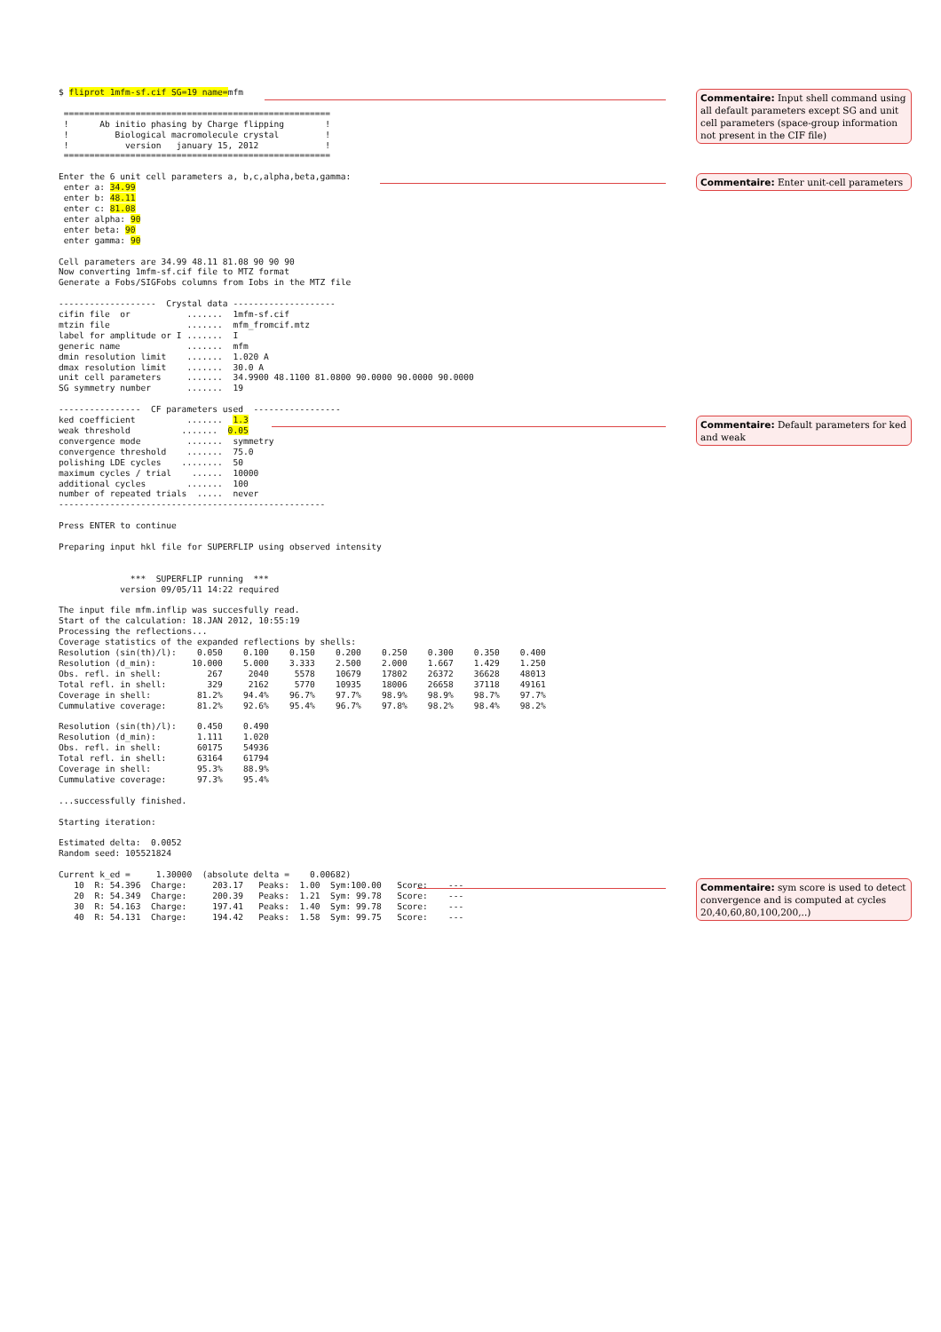$ fliprot 1mfm-sf.cif SG=19 name=mfm

 ====================================================
 !      Ab initio phasing by Charge flipping        !
 !         Biological macromolecule crystal         !
 !           version   january 15, 2012             !
 ====================================================

Enter the 6 unit cell parameters a, b,c,alpha,beta,gamma:
 enter a: 34.99
 enter b: 48.11
 enter c: 81.08
 enter alpha: 90
 enter beta: 90
 enter gamma: 90

Cell parameters are 34.99 48.11 81.08 90 90 90
Now converting 1mfm-sf.cif file to MTZ format
Generate a Fobs/SIGFobs columns from Iobs in the MTZ file

-------------------  Crystal data --------------------
cifin file  or           .......  1mfm-sf.cif
mtzin file               .......  mfm_fromcif.mtz
label for amplitude or I .......  I
generic name             .......  mfm
dmin resolution limit    .......  1.020 A
dmax resolution limit    .......  30.0 A
unit cell parameters     .......  34.9900 48.1100 81.0800 90.0000 90.0000 90.0000
SG symmetry number       .......  19

----------------  CF parameters used  -----------------
ked coefficient          .......  1.3
weak threshold          .......  0.05
convergence mode         .......  symmetry
convergence threshold    .......  75.0
polishing LDE cycles    ........  50
maximum cycles / trial    ......  10000
additional cycles        .......  100
number of repeated trials  .....  never
----------------------------------------------------

Press ENTER to continue

Preparing input hkl file for SUPERFLIP using observed intensity


              ***  SUPERFLIP running  ***
            version 09/05/11 14:22 required

The input file mfm.inflip was succesfully read.
Start of the calculation: 18.JAN 2012, 10:55:19
Processing the reflections...
Coverage statistics of the expanded reflections by shells:
Resolution (sin(th)/l):    0.050    0.100    0.150    0.200    0.250    0.300    0.350    0.400
Resolution (d_min):       10.000    5.000    3.333    2.500    2.000    1.667    1.429    1.250
Obs. refl. in shell:         267     2040     5578    10679    17802    26372    36628    48013
Total refl. in shell:        329     2162     5770    10935    18006    26658    37118    49161
Coverage in shell:         81.2%    94.4%    96.7%    97.7%    98.9%    98.9%    98.7%    97.7%
Cummulative coverage:      81.2%    92.6%    95.4%    96.7%    97.8%    98.2%    98.4%    98.2%

Resolution (sin(th)/l):    0.450    0.490
Resolution (d_min):        1.111    1.020
Obs. refl. in shell:       60175    54936
Total refl. in shell:      63164    61794
Coverage in shell:         95.3%    88.9%
Cummulative coverage:      97.3%    95.4%

...successfully finished.

Starting iteration:

Estimated delta:  0.0052
Random seed: 105521824

Current k_ed =     1.30000  (absolute delta =    0.00682)
   10  R: 54.396  Charge:     203.17   Peaks:  1.00  Sym:100.00   Score:    ---
   20  R: 54.349  Charge:     200.39   Peaks:  1.21  Sym: 99.78   Score:    ---
   30  R: 54.163  Charge:     197.41   Peaks:  1.40  Sym: 99.78   Score:    ---
   40  R: 54.131  Charge:     194.42   Peaks:  1.58  Sym: 99.75   Score:    ---
Commentaire: Input shell command using all default parameters except SG and unit cell parameters (space-group information not present in the CIF file)
Commentaire: Enter unit-cell parameters
Commentaire: Default parameters for ked and weak
Commentaire: sym score is used to detect convergence and is computed at cycles 20,40,60,80,100,200,..)